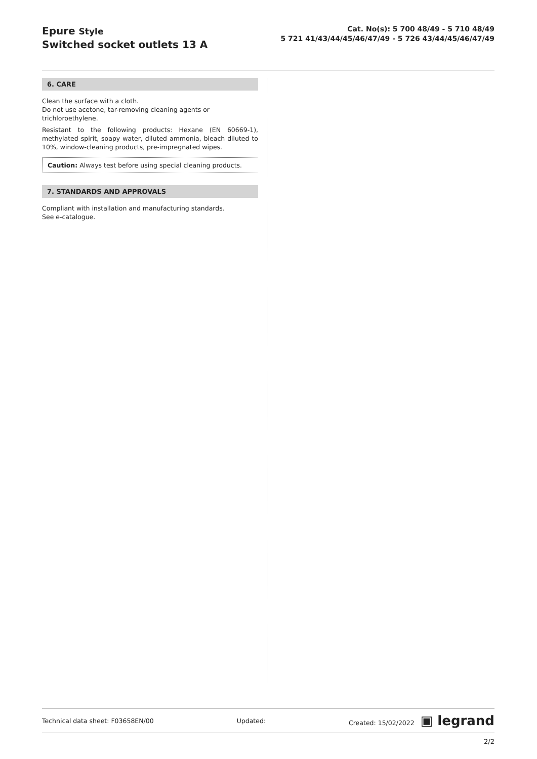Epure Style
Switched socket outlets 13 A
Cat. No(s): 5 700 48/49 - 5 710 48/49
5 721 41/43/44/45/46/47/49 - 5 726 43/44/45/46/47/49
6. CARE
Clean the surface with a cloth.
Do not use acetone, tar-removing cleaning agents or trichloroethylene.
Resistant to the following products: Hexane (EN 60669-1), methylated spirit, soapy water, diluted ammonia, bleach diluted to 10%, window-cleaning products, pre-impregnated wipes.
Caution: Always test before using special cleaning products.
7. STANDARDS AND APPROVALS
Compliant with installation and manufacturing standards.
See e-catalogue.
Technical data sheet: F03658EN/00 Updated: Created: 15/02/2022 ▣ legrand
2/2